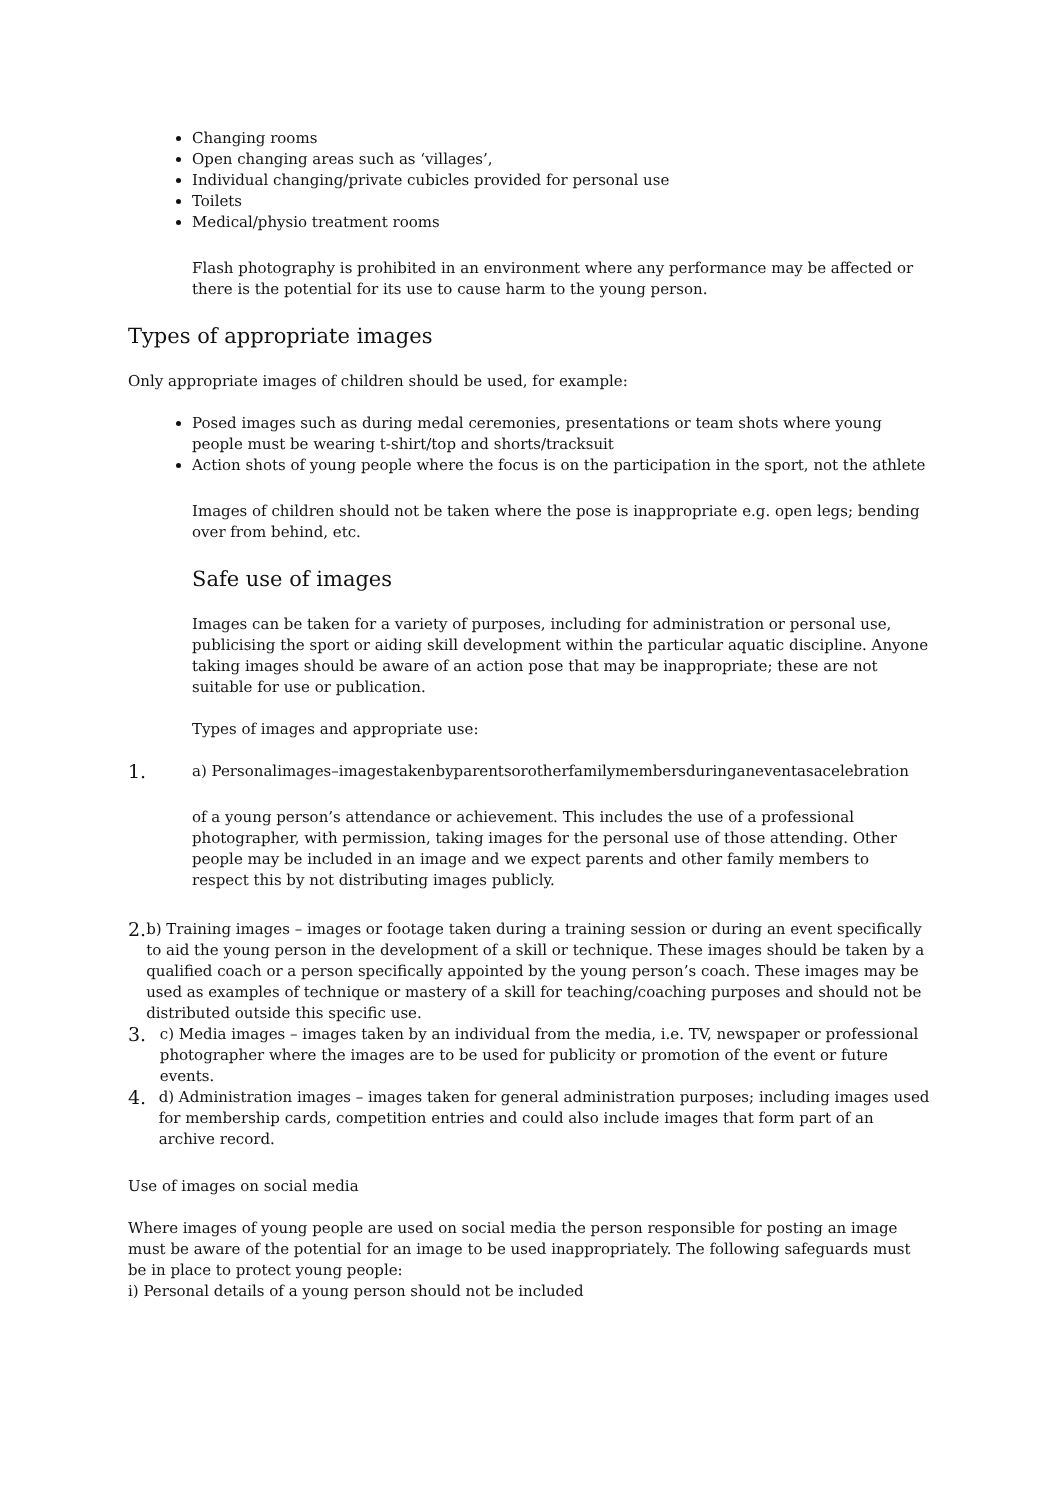Changing rooms
Open changing areas such as ‘villages’,
Individual changing/private cubicles provided for personal use
Toilets
Medical/physio treatment rooms
Flash photography is prohibited in an environment where any performance may be affected or there is the potential for its use to cause harm to the young person.
Types of appropriate images
Only appropriate images of children should be used, for example:
Posed images such as during medal ceremonies, presentations or team shots where young people must be wearing t-shirt/top and shorts/tracksuit
Action shots of young people where the focus is on the participation in the sport, not the athlete
Images of children should not be taken where the pose is inappropriate e.g. open legs; bending over from behind, etc.
Safe use of images
Images can be taken for a variety of purposes, including for administration or personal use, publicising the sport or aiding skill development within the particular aquatic discipline. Anyone taking images should be aware of an action pose that may be inappropriate; these are not suitable for use or publication.
Types of images and appropriate use:
1. a) Personalimages–imagestakenbyparentsorotherfamilymembersduringaneventasacelebration
of a young person’s attendance or achievement. This includes the use of a professional photographer, with permission, taking images for the personal use of those attending. Other people may be included in an image and we expect parents and other family members to respect this by not distributing images publicly.
2. b) Training images – images or footage taken during a training session or during an event specifically to aid the young person in the development of a skill or technique. These images should be taken by a qualified coach or a person specifically appointed by the young person’s coach. These images may be used as examples of technique or mastery of a skill for teaching/coaching purposes and should not be distributed outside this specific use.
3. c) Media images – images taken by an individual from the media, i.e. TV, newspaper or professional photographer where the images are to be used for publicity or promotion of the event or future events.
4. d) Administration images – images taken for general administration purposes; including images used for membership cards, competition entries and could also include images that form part of an archive record.
Use of images on social media
Where images of young people are used on social media the person responsible for posting an image must be aware of the potential for an image to be used inappropriately. The following safeguards must be in place to protect young people:
i) Personal details of a young person should not be included